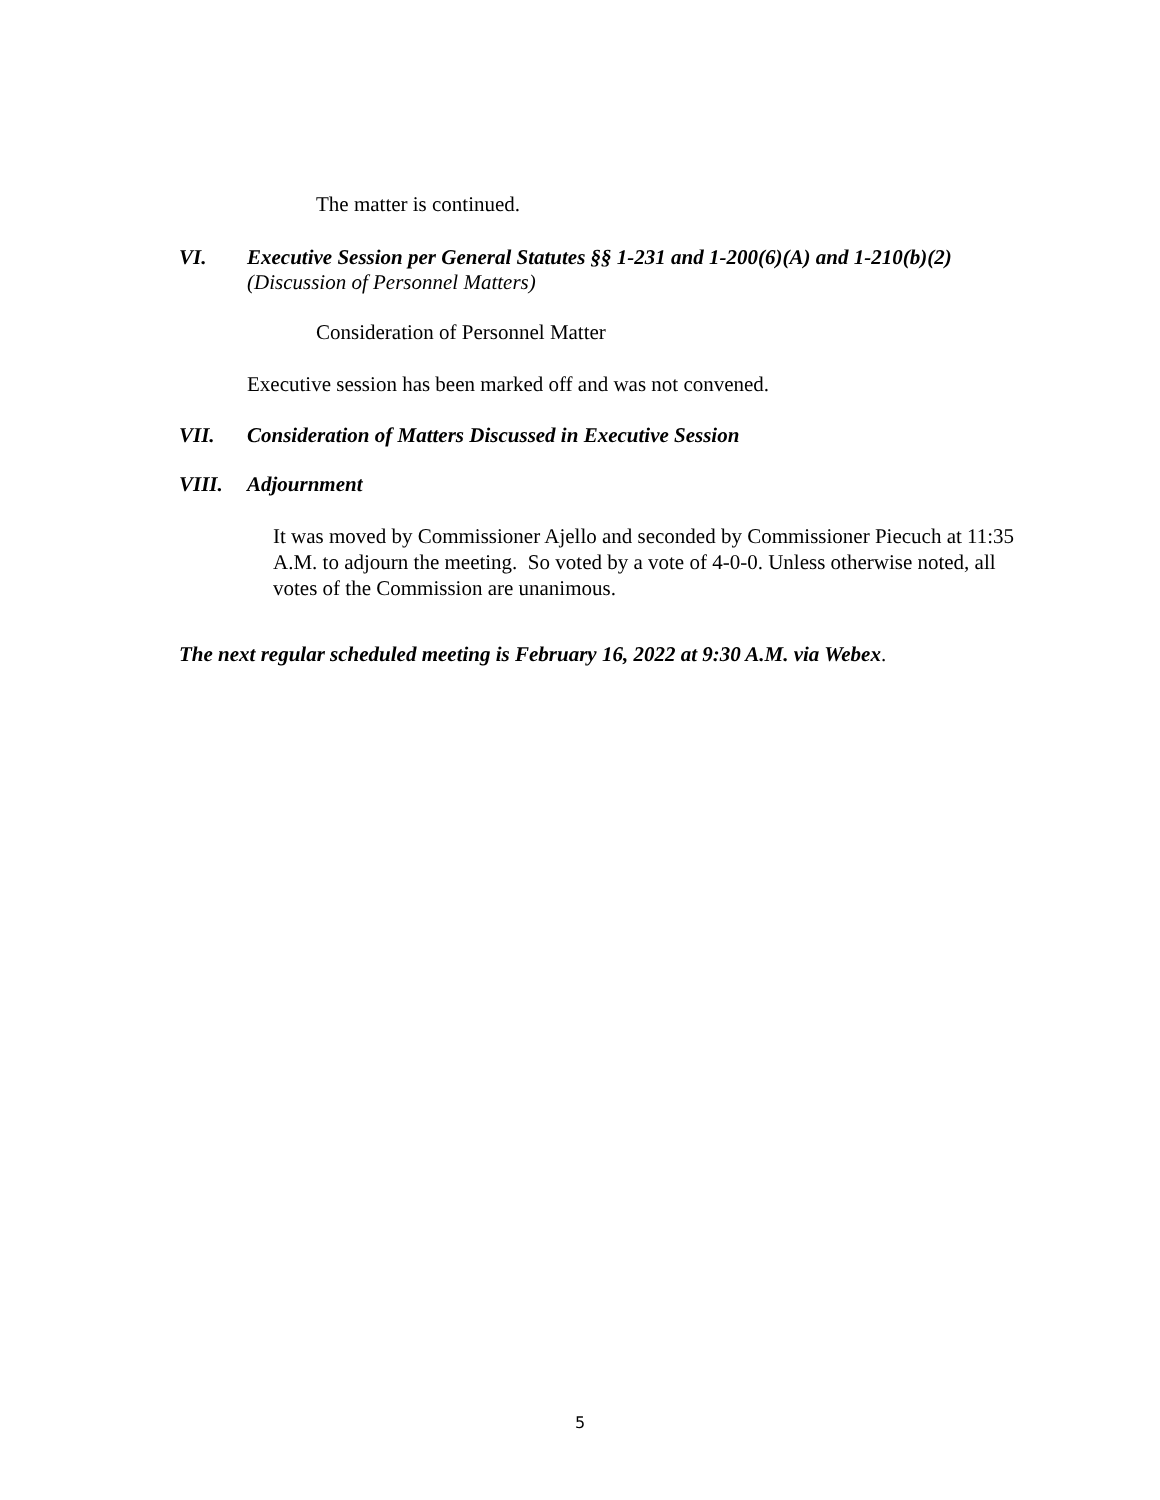The matter is continued.
VI. Executive Session per General Statutes §§ 1-231 and 1-200(6)(A) and 1-210(b)(2)
(Discussion of Personnel Matters)
Consideration of Personnel Matter
Executive session has been marked off and was not convened.
VII. Consideration of Matters Discussed in Executive Session
VIII. Adjournment
It was moved by Commissioner Ajello and seconded by Commissioner Piecuch at 11:35 A.M. to adjourn the meeting. So voted by a vote of 4-0-0. Unless otherwise noted, all votes of the Commission are unanimous.
The next regular scheduled meeting is February 16, 2022 at 9:30 A.M. via Webex.
5